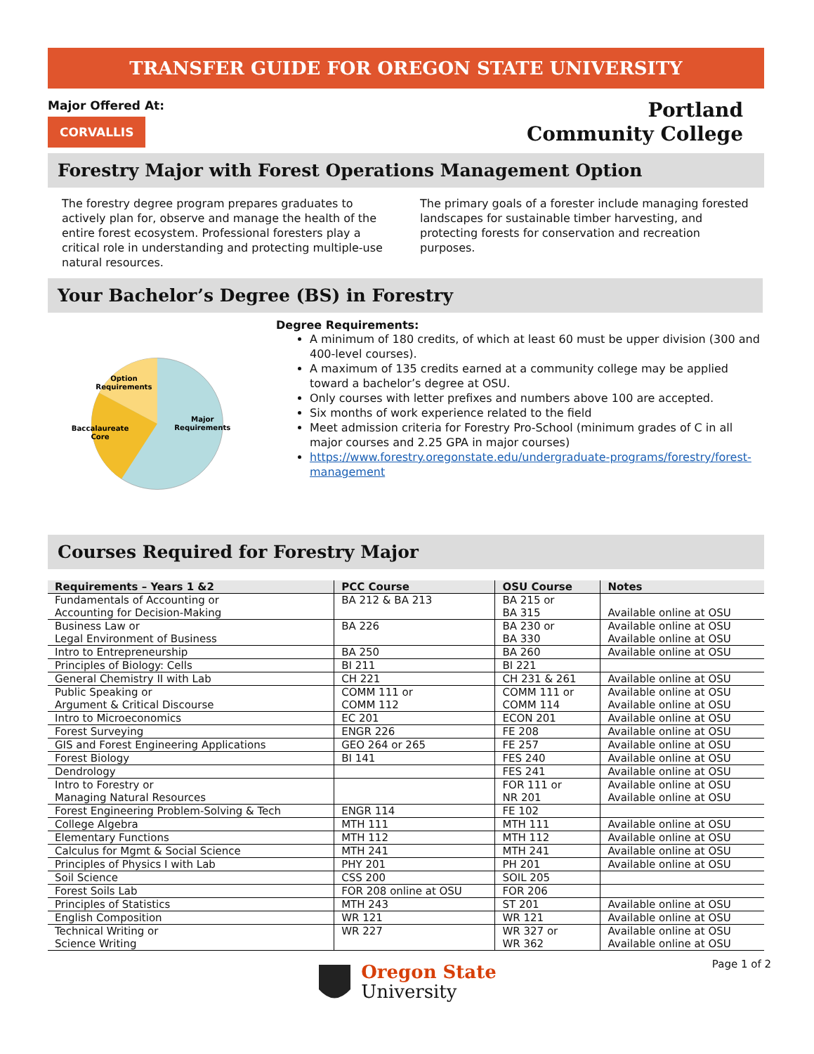TRANSFER GUIDE FOR OREGON STATE UNIVERSITY
Major Offered At:
CORVALLIS
Portland
Community College
Forestry Major with Forest Operations Management Option
The forestry degree program prepares graduates to actively plan for, observe and manage the health of the entire forest ecosystem. Professional foresters play a critical role in understanding and protecting multiple-use natural resources.
The primary goals of a forester include managing forested landscapes for sustainable timber harvesting, and protecting forests for conservation and recreation purposes.
Your Bachelor’s Degree (BS) in Forestry
Option
Requirements
Major
Requirements
Baccalaureate
Core
Degree Requirements:
A minimum of 180 credits, of which at least 60 must be upper division (300 and 400-level courses).
A maximum of 135 credits earned at a community college may be applied toward a bachelor’s degree at OSU.
Only courses with letter prefixes and numbers above 100 are accepted.
Six months of work experience related to the field
Meet admission criteria for Forestry Pro-School (minimum grades of C in all major courses and 2.25 GPA in major courses)
https://www.forestry.oregonstate.edu/undergraduate-programs/forestry/forest-management
Courses Required for Forestry Major
| Requirements – Years 1 &2 | PCC Course | OSU Course | Notes |
| --- | --- | --- | --- |
| Fundamentals of Accounting or Accounting for Decision-Making | BA 212 & BA 213 | BA 215 or BA 315 | Available online at OSU |
| Business Law or Legal Environment of Business | BA 226 | BA 230 or BA 330 | Available online at OSU Available online at OSU |
| Intro to Entrepreneurship | BA 250 | BA 260 | Available online at OSU |
| Principles of Biology: Cells | BI 211 | BI 221 | |
| General Chemistry II with Lab | CH 221 | CH 231 & 261 | Available online at OSU |
| Public Speaking or Argument & Critical Discourse | COMM 111 or COMM 112 | COMM 111 or COMM 114 | Available online at OSU Available online at OSU |
| Intro to Microeconomics | EC 201 | ECON 201 | Available online at OSU |
| Forest Surveying | ENGR 226 | FE 208 | Available online at OSU |
| GIS and Forest Engineering Applications | GEO 264 or 265 | FE 257 | Available online at OSU |
| Forest Biology | BI 141 | FES 240 | Available online at OSU |
| Dendrology | | FES 241 | Available online at OSU |
| Intro to Forestry or Managing Natural Resources | | FOR 111 or NR 201 | Available online at OSU Available online at OSU |
| Forest Engineering Problem-Solving & Tech | ENGR 114 | FE 102 | |
| College Algebra | MTH 111 | MTH 111 | Available online at OSU |
| Elementary Functions | MTH 112 | MTH 112 | Available online at OSU |
| Calculus for Mgmt & Social Science | MTH 241 | MTH 241 | Available online at OSU |
| Principles of Physics I with Lab | PHY 201 | PH 201 | Available online at OSU |
| Soil Science | CSS 200 | SOIL 205 | |
| Forest Soils Lab | FOR 208 online at OSU | FOR 206 | |
| Principles of Statistics | MTH 243 | ST 201 | Available online at OSU |
| English Composition | WR 121 | WR 121 | Available online at OSU |
| Technical Writing or Science Writing | WR 227 | WR 327 or WR 362 | Available online at OSU Available online at OSU |
Oregon State
University
Page 1 of 2